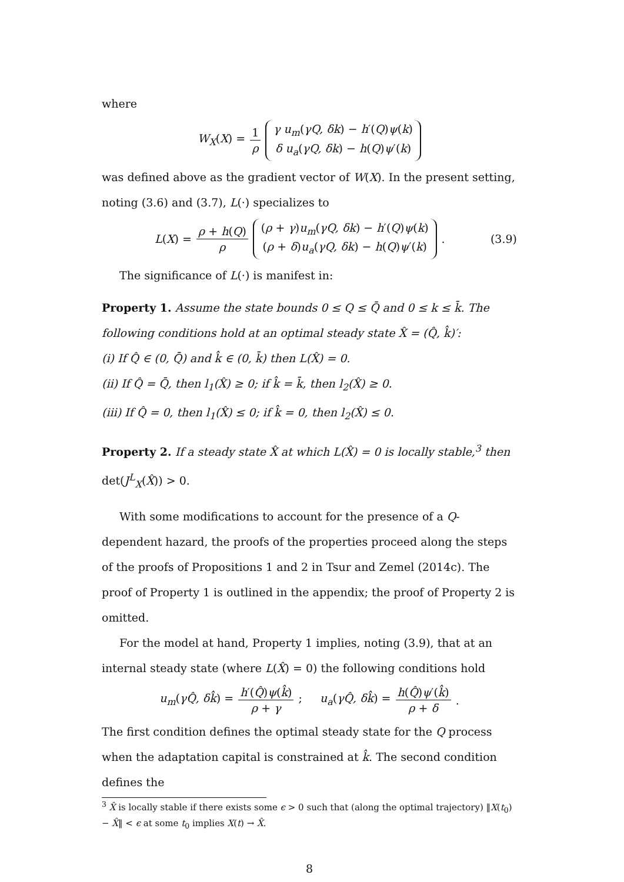where
W<sub>X</sub>(X) = 1 ρ γ u<sub>m</sub>(γQ, δk) − h′(Q)ψ(k)
δ u<sub>a</sub>(γQ, δk) − h(Q)ψ′(k)
was defined above as the gradient vector of W(X). In the present setting, noting (3.6) and (3.7), L(·) specializes to
L(X) = ρ + h(Q) ρ (ρ + γ)u<sub>m</sub>(γQ, δk) − h′(Q)ψ(k)
(ρ + δ)u<sub>a</sub>(γQ, δk) − h(Q)ψ′(k). (3.9)
The significance of L(·) is manifest in:
Property 1. Assume the state bounds 0 ≤ Q ≤ Q̄ and 0 ≤ k ≤ k̄. The following conditions hold at an optimal steady state X̂ = (Q̂, k̂)′:
(i) If Q̂ ∈ (0, Q̄) and k̂ ∈ (0, k̄) then L(X̂) = 0.
(ii) If Q̂ = Q̄, then l<sub>1</sub>(X̂) ≥ 0; if k̂ = k̄, then l<sub>2</sub>(X̂) ≥ 0.
(iii) If Q̂ = 0, then l<sub>1</sub>(X̂) ≤ 0; if k̂ = 0, then l<sub>2</sub>(X̂) ≤ 0.
Property 2. If a steady state X̂ at which L(X̂) = 0 is locally stable,<sup>3</sup> then det(J<sup>L</sup><sub>X</sub>(X̂)) > 0.
With some modifications to account for the presence of a Q-dependent hazard, the proofs of the properties proceed along the steps of the proofs of Propositions 1 and 2 in Tsur and Zemel (2014c). The proof of Property 1 is outlined in the appendix; the proof of Property 2 is omitted.
For the model at hand, Property 1 implies, noting (3.9), that at an internal steady state (where L(X̂) = 0) the following conditions hold
u<sub>m</sub>(γQ̂, δk̂) = h′(Q̂)ψ(k̂) ρ + γ; u<sub>a</sub>(γQ̂, δk̂) = h(Q̂)ψ′(k̂) ρ + δ.
The first condition defines the optimal steady state for the Q process when the adaptation capital is constrained at k̂. The second condition defines the
<sup>3</sup> X̂ is locally stable if there exists some ϵ > 0 such that (along the optimal trajectory) ‖X(t<sub>0</sub>) − X̂‖ < ϵ at some t<sub>0</sub> implies X(t) → X̂.
8